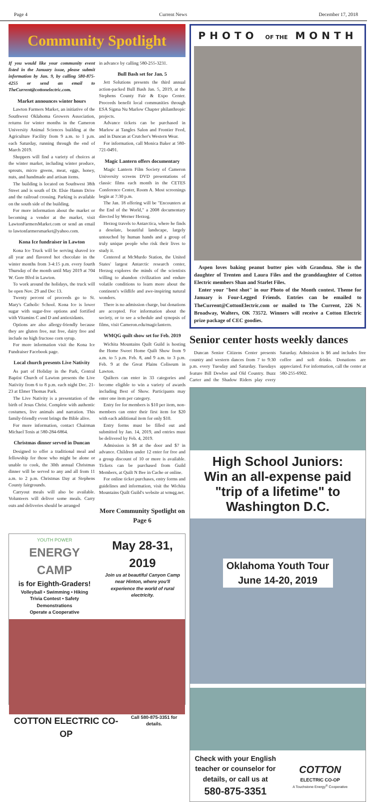Page 4 Current News December 17, 2018
Community Spotlight
If you would like your community event listed in the January issue, please submit information by Jan. 9, by calling 580-875-4255 or send an email to TheCurrent@cottonelectric.com.
Market announces winter hours
Lawton Farmers Market, an initiative of the Southwest Oklahoma Growers Association, returns for winter months in the Cameron University Animal Sciences building at the Agriculture Facility from 9 a.m. to 1 p.m. each Saturday, running through the end of March 2019.
Shoppers will find a variety of choices at the winter market, including winter produce, sprouts, micro greens, meat, eggs, honey, nuts, and handmade and artisan items.
The building is located on Southwest 38th Street and is south of Dr. Elsie Hamm Drive and the railroad crossing. Parking is available on the south side of the building.
For more information about the market or becoming a vendor at the market, visit LawtonFarmersMarket.com or send an email to lawtonfarmersmarket@yahoo.com.
Kona Ice fundraiser in Lawton
Kona Ice Truck will be serving shaved ice all year and flavored hot chocolate in the winter months from 3-4:15 p.m. every fourth Thursday of the month until May 2019 at 704 W. Gore Blvd in Lawton.
To work around the holidays, the truck will be open Nov. 29 and Dec 13.
Twenty percent of proceeds go to St. Mary's Catholic School. Kona Ice is lower sugar with sugar-free options and fortified with Vitamins C and D and antioxidants.
Options are also allergy-friendly because they are gluten free, nut free, dairy free and include no high fructose corn syrup.
For more information visit the Kona Ice Fundraiser Facebook page.
Local church presents Live Nativity
As part of Holiday in the Park, Central Baptist Church of Lawton presents the Live Nativity from 6 to 8 p.m. each night Dec. 21-23 at Elmer Thomas Park.
The Live Nativity is a presentation of the birth of Jesus Christ. Complete with authentic costumes, live animals and narration. This family-friendly event brings the Bible alive.
For more information, contact Chairman Michael Tenis at 580-284-6864.
Christmas dinner served in Duncan
Designed to offer a traditional meal and fellowship for those who might be alone or unable to cook, the 30th annual Christmas dinner will be served to any and all from 11 a.m. to 2 p.m. Christmas Day at Stephens County fairgrounds.
Carryout meals will also be available. Volunteers will deliver some meals. Carry outs and deliveries should be arranged
in advance by calling 580-255-3231.
Bull Bash set for Jan. 5
Jett Solutions presents the third annual action-packed Bull Bash Jan. 5, 2019, at the Stephens County Fair & Expo Center. Proceeds benefit local communities through ESA Sigma Nu Marlow Chapter philanthropic projects.
Advance tickets can be purchased in Marlow at Tangles Salon and Frontier Feed, and in Duncan at Crutcher's Western Wear.
For information, call Monica Baker at 580-721-0491.
Magic Lantern offers documentary
Magic Lantern Film Society of Cameron University screens DVD presentations of classic films each month in the CETES Conference Center, Room A. Most screenings begin at 7:30 p.m.
The Jan. 18 offering will be "Encounters at the End of the World," a 2008 documentary directed by Werner Herzog.
Herzog travels to Antarctica, where he finds a desolate, beautiful landscape, largely untouched by human hands and a group of truly unique people who risk their lives to study it.
Centered at McMurdo Station, the United States' largest Antarctic research center, Herzog explores the minds of the scientists willing to abandon civilization and endure volatile conditions to learn more about the continent's wildlife and awe-inspiring natural wonders.
There is no admission charge, but donations are accepted. For information about the society, or to see a schedule and synopsis of films, visit Cameron.edu/magiclantern.
WMQG quilt show set for Feb. 2019
Wichita Mountains Quilt Guild is hosting the Home Sweet Home Quilt Show from 9 a.m. to 5 p.m. Feb. 8, and 9 a.m. to 3 p.m. Feb. 9 at the Great Plains Coliseum in Lawton.
Quilters can enter in 33 categories and become eligible to win a variety of awards including Best of Show. Participants may enter one item per category.
Entry fee for members is $10 per item, non-members can enter their first item for $20 with each additional item for only $10.
Entry forms must be filled out and submitted by Jan. 14, 2019, and entries must be delivered by Feb. 4, 2019.
Admission is $8 at the door and $7 in advance. Children under 12 enter for free and a group discount of 10 or more is available. Tickets can be purchased from Guild Members, at Quilt N Bee in Cache or online.
For online ticket purchases, entry forms and guidelines and information, visit the Wichita Mountains Quilt Guild's website at wmqg.net.
More Community Spotlight on Page 6
YOUTH POWER
ENERGY CAMP
is for Eighth-Graders!
Volleyball • Swimming • Hiking
Trivia Contest • Safety Demonstrations
Operate a Cooperative
May 28-31, 2019
Join us at beautiful Canyon Camp near Hinton, where you'll experience the world of rural electricity.
COTTON ELECTRIC CO-OP Call 580-875-3351 for details.
PHOTO OF THE MONTH
Aspen loves baking peanut butter pies with Grandma. She is the daughter of Trenten and Laura Files and the granddaughter of Cotton Electric members Shan and Starlet Files.
Enter your "best shot" in our Photo of the Month contest. Theme for January is Four-Legged Friends. Entries can be emailed to TheCurrent@CottonElectric.com or mailed to The Current, 226 N. Broadway, Walters, OK 73572. Winners will receive a Cotton Electric prize package of CEC goodies.
Senior center hosts weekly dances
Duncan Senior Citizens Center presents country and western dances from 7 to 9:30 p.m. every Tuesday and Saturday. Tuesdays feature Bill Dewbre and Old Country. Buzz Carter and the Shadow Riders play every Saturday. Admission is $6 and includes free coffee and soft drinks. Donations are appreciated. For information, call the center at 580-255-6902.
High School Juniors:
Win an all-expense paid "trip of a lifetime" to Washington D.C.
Oklahoma Youth Tour
June 14-20, 2019
Check with your English teacher or counselor for details, or call us at
580-875-3351
COTTON
ELECTRIC CO-OP
A Touchstone Energy<sup>®</sup> Cooperative